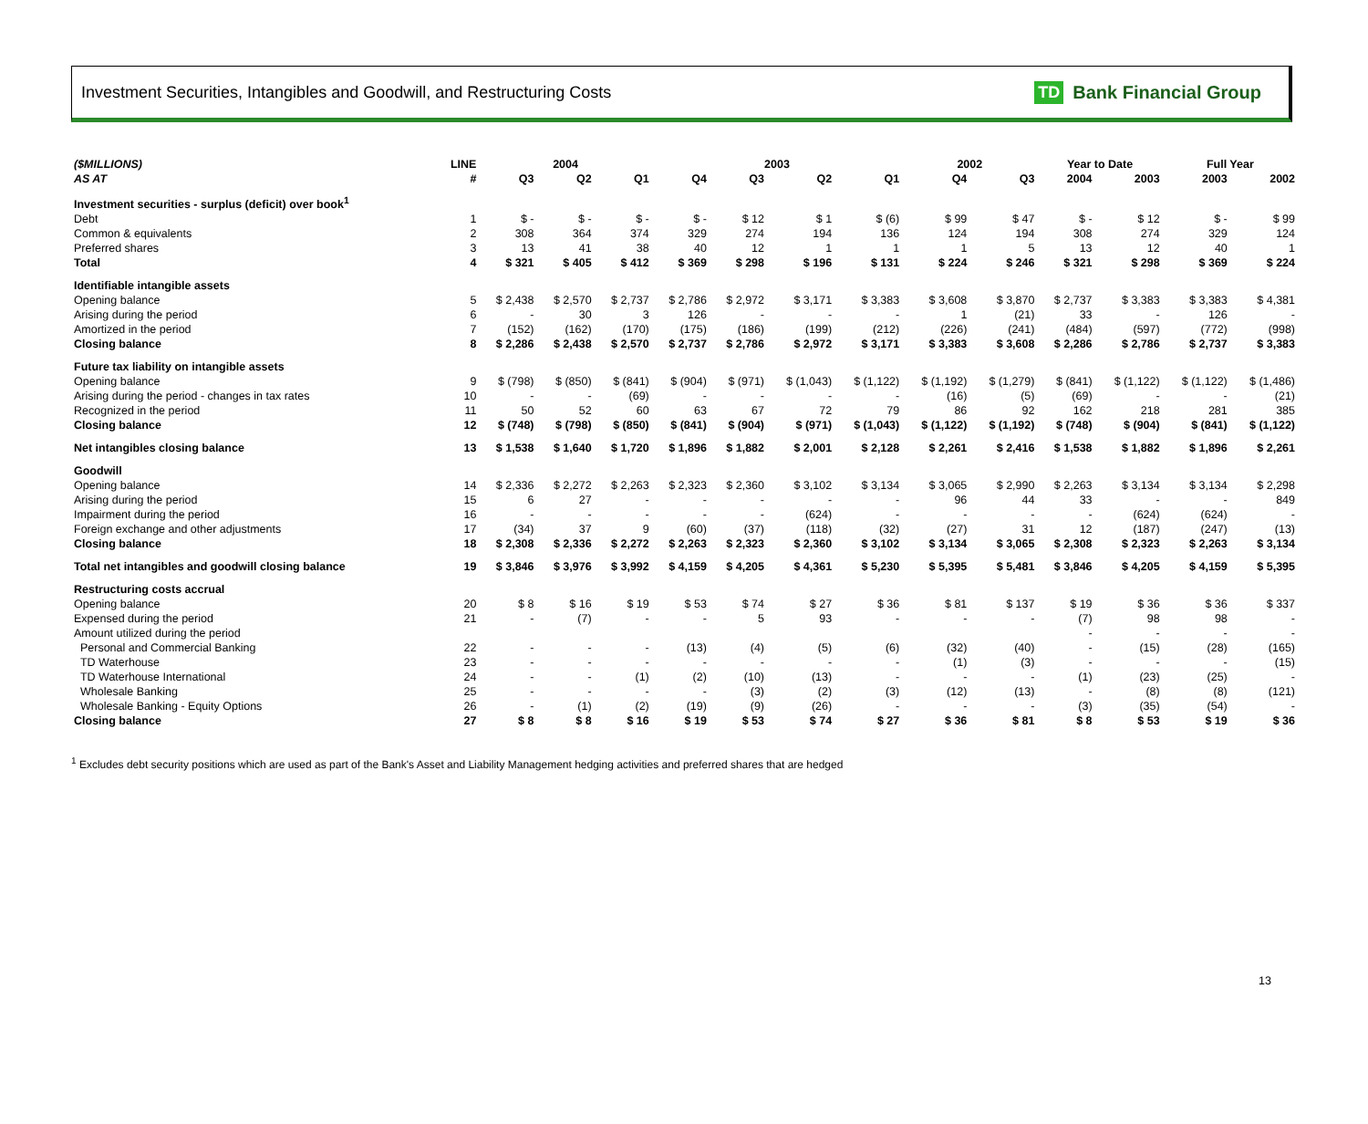Investment Securities, Intangibles and Goodwill, and Restructuring Costs
TD Bank Financial Group
| ($MILLIONS) | LINE | 2004 | | | 2003 | | | | 2002 | | Year to Date | | Full Year | |
| --- | --- | --- | --- | --- | --- | --- | --- | --- | --- | --- | --- | --- | --- | --- |
| AS AT | # | Q3 | Q2 | Q1 | Q4 | Q3 | Q2 | Q1 | Q4 | Q3 | 2004 | 2003 | 2003 | 2002 |
| Investment securities - surplus (deficit) over book<sup>1</sup> | | | | | | | | | | | | | | |
| Debt | 1 | $ - | $ - | $ - | $ - | $ 12 | $ 1 | $ (6) | $ 99 | $ 47 | $ - | $ 12 | $ - | $ 99 |
| Common & equivalents | 2 | 308 | 364 | 374 | 329 | 274 | 194 | 136 | 124 | 194 | 308 | 274 | 329 | 124 |
| Preferred shares | 3 | 13 | 41 | 38 | 40 | 12 | 1 | 1 | 1 | 5 | 13 | 12 | 40 | 1 |
| Total | 4 | $ 321 | $ 405 | $ 412 | $ 369 | $ 298 | $ 196 | $ 131 | $ 224 | $ 246 | $ 321 | $ 298 | $ 369 | $ 224 |
| Identifiable intangible assets | | | | | | | | | | | | | | |
| Opening balance | 5 | $ 2,438 | $ 2,570 | $ 2,737 | $ 2,786 | $ 2,972 | $ 3,171 | $ 3,383 | $ 3,608 | $ 3,870 | $ 2,737 | $ 3,383 | $ 3,383 | $ 4,381 |
| Arising during the period | 6 | - | 30 | 3 | 126 | - | - | - | 1 | (21) | 33 | - | 126 | - |
| Amortized in the period | 7 | (152) | (162) | (170) | (175) | (186) | (199) | (212) | (226) | (241) | (484) | (597) | (772) | (998) |
| Closing balance | 8 | $ 2,286 | $ 2,438 | $ 2,570 | $ 2,737 | $ 2,786 | $ 2,972 | $ 3,171 | $ 3,383 | $ 3,608 | $ 2,286 | $ 2,786 | $ 2,737 | $ 3,383 |
| Future tax liability on intangible assets | | | | | | | | | | | | | | |
| Opening balance | 9 | $ (798) | $ (850) | $ (841) | $ (904) | $ (971) | $ (1,043) | $ (1,122) | $ (1,192) | $ (1,279) | $ (841) | $ (1,122) | $ (1,122) | $ (1,486) |
| Arising during the period - changes in tax rates | 10 | - | - | (69) | - | - | - | - | (16) | (5) | (69) | - | - | (21) |
| Recognized in the period | 11 | 50 | 52 | 60 | 63 | 67 | 72 | 79 | 86 | 92 | 162 | 218 | 281 | 385 |
| Closing balance | 12 | $ (748) | $ (798) | $ (850) | $ (841) | $ (904) | $ (971) | $ (1,043) | $ (1,122) | $ (1,192) | $ (748) | $ (904) | $ (841) | $ (1,122) |
| Net intangibles closing balance | 13 | $ 1,538 | $ 1,640 | $ 1,720 | $ 1,896 | $ 1,882 | $ 2,001 | $ 2,128 | $ 2,261 | $ 2,416 | $ 1,538 | $ 1,882 | $ 1,896 | $ 2,261 |
| Goodwill | | | | | | | | | | | | | | |
| Opening balance | 14 | $ 2,336 | $ 2,272 | $ 2,263 | $ 2,323 | $ 2,360 | $ 3,102 | $ 3,134 | $ 3,065 | $ 2,990 | $ 2,263 | $ 3,134 | $ 3,134 | $ 2,298 |
| Arising during the period | 15 | 6 | 27 | - | - | - | - | - | 96 | 44 | 33 | - | - | 849 |
| Impairment during the period | 16 | - | - | - | - | - | (624) | - | - | - | - | (624) | (624) | - |
| Foreign exchange and other adjustments | 17 | (34) | 37 | 9 | (60) | (37) | (118) | (32) | (27) | 31 | 12 | (187) | (247) | (13) |
| Closing balance | 18 | $ 2,308 | $ 2,336 | $ 2,272 | $ 2,263 | $ 2,323 | $ 2,360 | $ 3,102 | $ 3,134 | $ 3,065 | $ 2,308 | $ 2,323 | $ 2,263 | $ 3,134 |
| Total net intangibles and goodwill closing balance | 19 | $ 3,846 | $ 3,976 | $ 3,992 | $ 4,159 | $ 4,205 | $ 4,361 | $ 5,230 | $ 5,395 | $ 5,481 | $ 3,846 | $ 4,205 | $ 4,159 | $ 5,395 |
| Restructuring costs accrual | | | | | | | | | | | | | | |
| Opening balance | 20 | $ 8 | $ 16 | $ 19 | $ 53 | $ 74 | $ 27 | $ 36 | $ 81 | $ 137 | $ 19 | $ 36 | $ 36 | $ 337 |
| Expensed during the period | 21 | - | (7) | - | - | 5 | 93 | - | - | - | (7) | 98 | 98 | - |
| Amount utilized during the period | | | | | | | | | | | - | - | - | - |
| Personal and Commercial Banking | 22 | - | - | - | (13) | (4) | (5) | (6) | (32) | (40) | - | (15) | (28) | (165) |
| TD Waterhouse | 23 | - | - | - | - | - | - | - | (1) | (3) | - | - | - | (15) |
| TD Waterhouse International | 24 | - | - | (1) | (2) | (10) | (13) | - | - | - | (1) | (23) | (25) | - |
| Wholesale Banking | 25 | - | - | - | - | (3) | (2) | (3) | (12) | (13) | - | (8) | (8) | (121) |
| Wholesale Banking - Equity Options | 26 | - | (1) | (2) | (19) | (9) | (26) | - | - | - | (3) | (35) | (54) | - |
| Closing balance | 27 | $ 8 | $ 8 | $ 16 | $ 19 | $ 53 | $ 74 | $ 27 | $ 36 | $ 81 | $ 8 | $ 53 | $ 19 | $ 36 |
<sup>1</sup> Excludes debt security positions which are used as part of the Bank's Asset and Liability Management hedging activities and preferred shares that are hedged
13